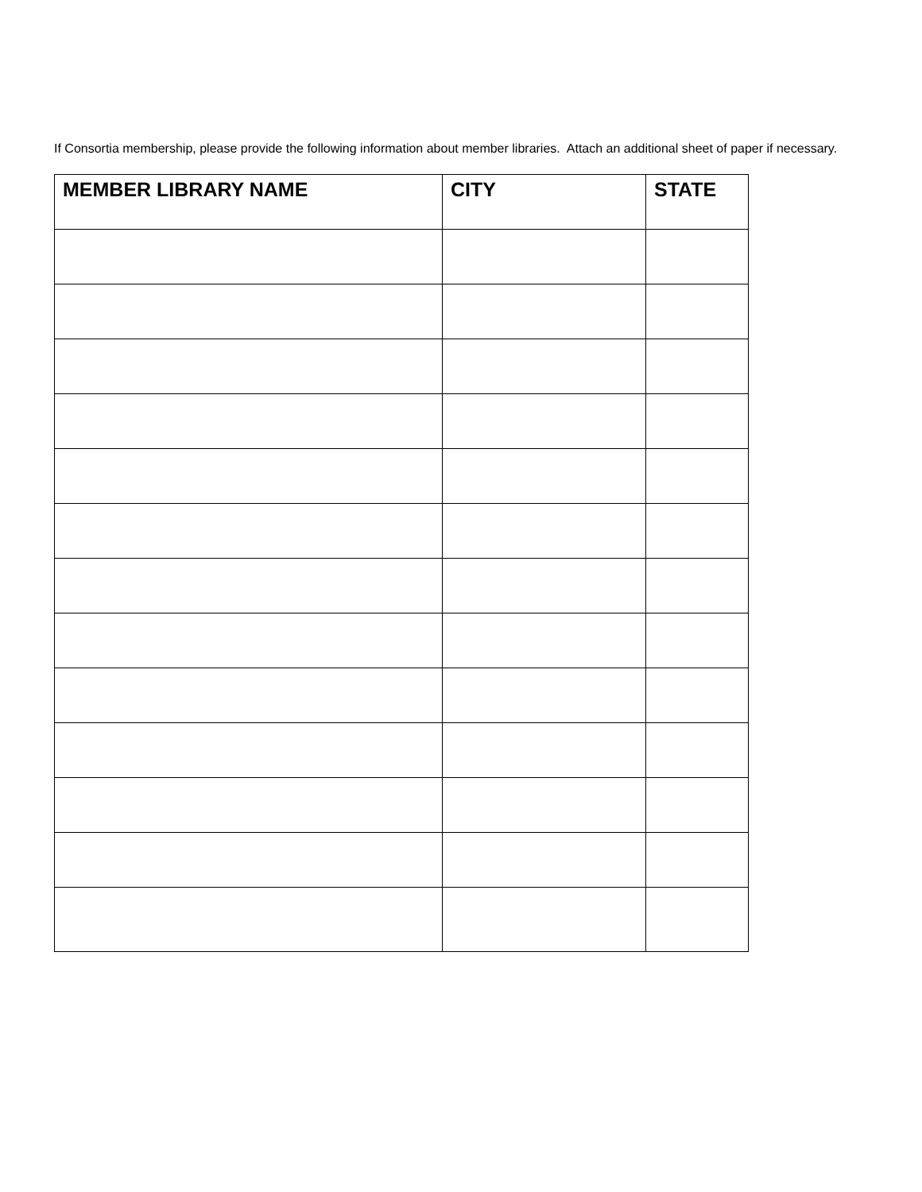If Consortia membership, please provide the following information about member libraries. Attach an additional sheet of paper if necessary.
| MEMBER LIBRARY NAME | CITY | STATE |
| --- | --- | --- |